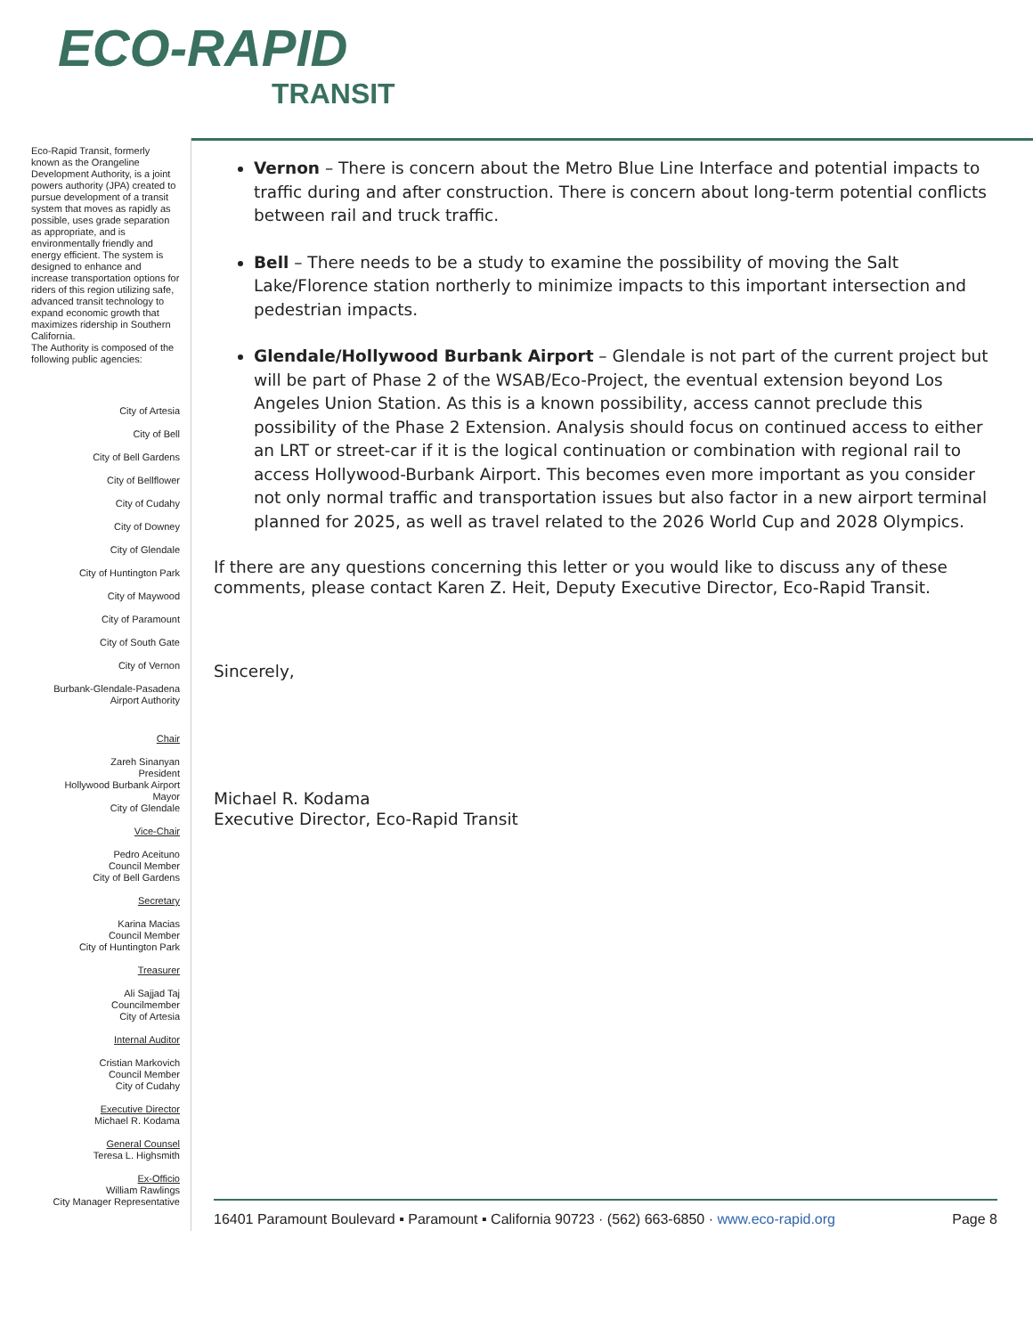ECO-RAPID
TRANSIT
Eco-Rapid Transit, formerly known as the Orangeline Development Authority, is a joint powers authority (JPA) created to pursue development of a transit system that moves as rapidly as possible, uses grade separation as appropriate, and is environmentally friendly and energy efficient. The system is designed to enhance and increase transportation options for riders of this region utilizing safe, advanced transit technology to expand economic growth that maximizes ridership in Southern California.
The Authority is composed of the following public agencies:
City of Artesia
City of Bell
City of Bell Gardens
City of Bellflower
City of Cudahy
City of Downey
City of Glendale
City of Huntington Park
City of Maywood
City of Paramount
City of South Gate
City of Vernon
Burbank-Glendale-Pasadena
Airport Authority
Chair
Zareh Sinanyan
President
Hollywood Burbank Airport
Mayor
City of Glendale
Vice-Chair
Pedro Aceituno
Council Member
City of Bell Gardens
Secretary
Karina Macias
Council Member
City of Huntington Park
Treasurer
Ali Sajjad Taj
Councilmember
City of Artesia
Internal Auditor
Cristian Markovich
Council Member
City of Cudahy
Executive Director
Michael R. Kodama
General Counsel
Teresa L. Highsmith
Ex-Officio
William Rawlings
City Manager Representative
Vernon – There is concern about the Metro Blue Line Interface and potential impacts to traffic during and after construction. There is concern about long-term potential conflicts between rail and truck traffic.
Bell – There needs to be a study to examine the possibility of moving the Salt Lake/Florence station northerly to minimize impacts to this important intersection and pedestrian impacts.
Glendale/Hollywood Burbank Airport – Glendale is not part of the current project but will be part of Phase 2 of the WSAB/Eco-Project, the eventual extension beyond Los Angeles Union Station. As this is a known possibility, access cannot preclude this possibility of the Phase 2 Extension. Analysis should focus on continued access to either an LRT or street-car if it is the logical continuation or combination with regional rail to access Hollywood-Burbank Airport. This becomes even more important as you consider not only normal traffic and transportation issues but also factor in a new airport terminal planned for 2025, as well as travel related to the 2026 World Cup and 2028 Olympics.
If there are any questions concerning this letter or you would like to discuss any of these comments, please contact Karen Z. Heit, Deputy Executive Director, Eco-Rapid Transit.
Sincerely,
Michael R. Kodama
Executive Director, Eco-Rapid Transit
16401 Paramount Boulevard ▪ Paramount ▪ California 90723 · (562) 663-6850 · www.eco-rapid.org Page 8